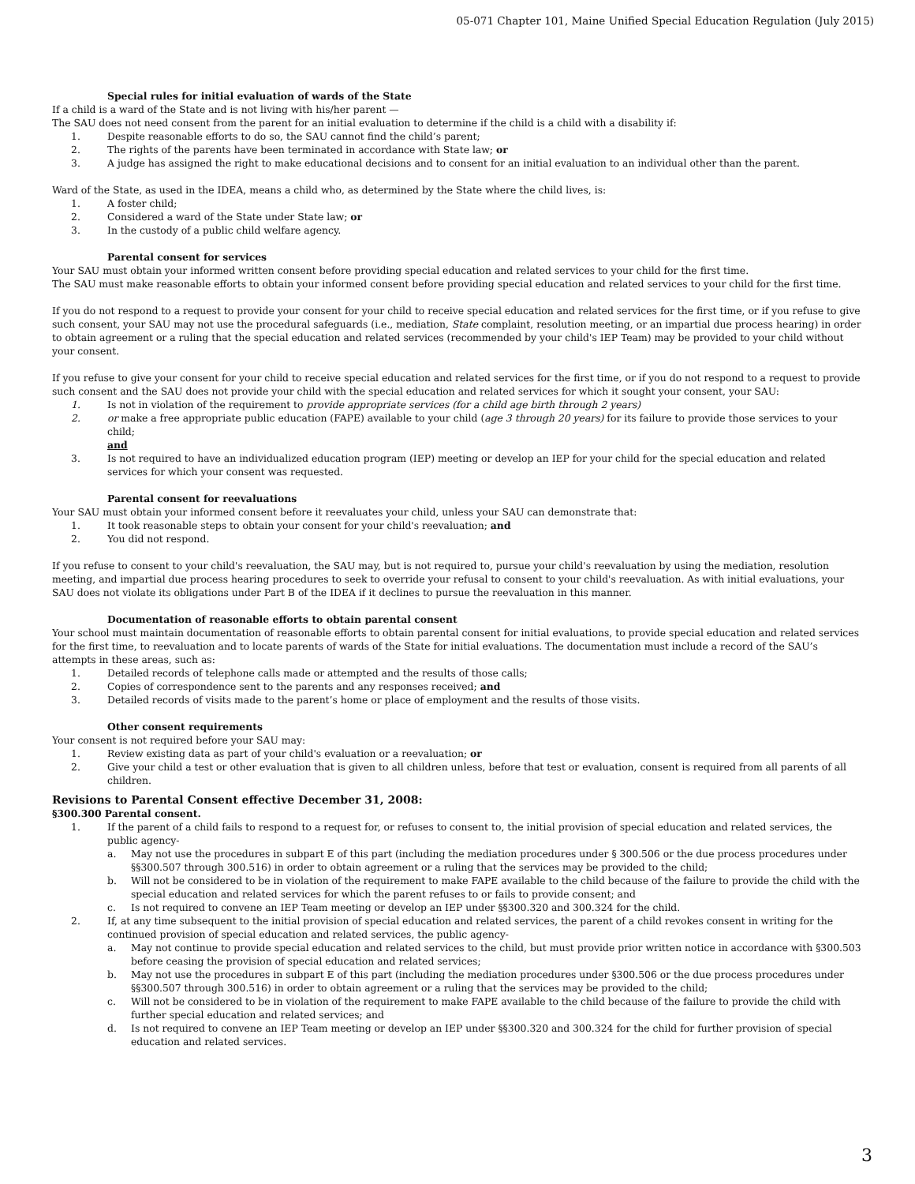05-071 Chapter 101, Maine Unified Special Education Regulation (July 2015)
Special rules for initial evaluation of wards of the State
If a child is a ward of the State and is not living with his/her parent —
The SAU does not need consent from the parent for an initial evaluation to determine if the child is a child with a disability if:
1. Despite reasonable efforts to do so, the SAU cannot find the child’s parent;
2. The rights of the parents have been terminated in accordance with State law; or
3. A judge has assigned the right to make educational decisions and to consent for an initial evaluation to an individual other than the parent.
Ward of the State, as used in the IDEA, means a child who, as determined by the State where the child lives, is:
1. A foster child;
2. Considered a ward of the State under State law; or
3. In the custody of a public child welfare agency.
Parental consent for services
Your SAU must obtain your informed written consent before providing special education and related services to your child for the first time.
The SAU must make reasonable efforts to obtain your informed consent before providing special education and related services to your child for the first time.
If you do not respond to a request to provide your consent for your child to receive special education and related services for the first time, or if you refuse to give such consent, your SAU may not use the procedural safeguards (i.e., mediation, State complaint, resolution meeting, or an impartial due process hearing) in order to obtain agreement or a ruling that the special education and related services (recommended by your child's IEP Team) may be provided to your child without your consent.
If you refuse to give your consent for your child to receive special education and related services for the first time, or if you do not respond to a request to provide such consent and the SAU does not provide your child with the special education and related services for which it sought your consent, your SAU:
1. Is not in violation of the requirement to provide appropriate services (for a child age birth through 2 years)
2. or make a free appropriate public education (FAPE) available to your child (age 3 through 20 years) for its failure to provide those services to your child;
and
3. Is not required to have an individualized education program (IEP) meeting or develop an IEP for your child for the special education and related services for which your consent was requested.
Parental consent for reevaluations
Your SAU must obtain your informed consent before it reevaluates your child, unless your SAU can demonstrate that:
1. It took reasonable steps to obtain your consent for your child's reevaluation; and
2. You did not respond.
If you refuse to consent to your child's reevaluation, the SAU may, but is not required to, pursue your child's reevaluation by using the mediation, resolution meeting, and impartial due process hearing procedures to seek to override your refusal to consent to your child's reevaluation. As with initial evaluations, your SAU does not violate its obligations under Part B of the IDEA if it declines to pursue the reevaluation in this manner.
Documentation of reasonable efforts to obtain parental consent
Your school must maintain documentation of reasonable efforts to obtain parental consent for initial evaluations, to provide special education and related services for the first time, to reevaluation and to locate parents of wards of the State for initial evaluations. The documentation must include a record of the SAU’s attempts in these areas, such as:
1. Detailed records of telephone calls made or attempted and the results of those calls;
2. Copies of correspondence sent to the parents and any responses received; and
3. Detailed records of visits made to the parent’s home or place of employment and the results of those visits.
Other consent requirements
Your consent is not required before your SAU may:
1. Review existing data as part of your child's evaluation or a reevaluation; or
2. Give your child a test or other evaluation that is given to all children unless, before that test or evaluation, consent is required from all parents of all children.
Revisions to Parental Consent effective December 31, 2008:
§300.300 Parental consent.
1. If the parent of a child fails to respond to a request for, or refuses to consent to, the initial provision of special education and related services, the public agency-
a. May not use the procedures in subpart E of this part (including the mediation procedures under § 300.506 or the due process procedures under §§300.507 through 300.516) in order to obtain agreement or a ruling that the services may be provided to the child;
b. Will not be considered to be in violation of the requirement to make FAPE available to the child because of the failure to provide the child with the special education and related services for which the parent refuses to or fails to provide consent; and
c. Is not required to convene an IEP Team meeting or develop an IEP under §§300.320 and 300.324 for the child.
2. If, at any time subsequent to the initial provision of special education and related services, the parent of a child revokes consent in writing for the continued provision of special education and related services, the public agency-
a. May not continue to provide special education and related services to the child, but must provide prior written notice in accordance with §300.503 before ceasing the provision of special education and related services;
b. May not use the procedures in subpart E of this part (including the mediation procedures under §300.506 or the due process procedures under §§300.507 through 300.516) in order to obtain agreement or a ruling that the services may be provided to the child;
c. Will not be considered to be in violation of the requirement to make FAPE available to the child because of the failure to provide the child with further special education and related services; and
d. Is not required to convene an IEP Team meeting or develop an IEP under §§300.320 and 300.324 for the child for further provision of special education and related services.
3